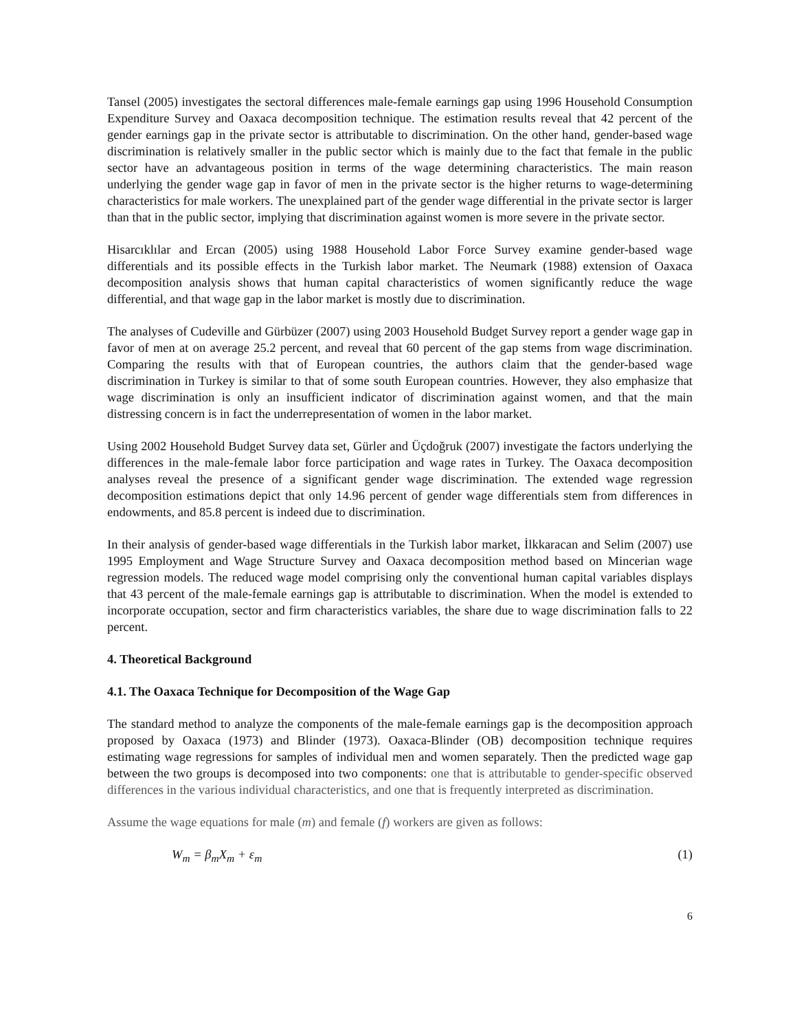Tansel (2005) investigates the sectoral differences male-female earnings gap using 1996 Household Consumption Expenditure Survey and Oaxaca decomposition technique. The estimation results reveal that 42 percent of the gender earnings gap in the private sector is attributable to discrimination. On the other hand, gender-based wage discrimination is relatively smaller in the public sector which is mainly due to the fact that female in the public sector have an advantageous position in terms of the wage determining characteristics. The main reason underlying the gender wage gap in favor of men in the private sector is the higher returns to wage-determining characteristics for male workers. The unexplained part of the gender wage differential in the private sector is larger than that in the public sector, implying that discrimination against women is more severe in the private sector.
Hisarcıklılar and Ercan (2005) using 1988 Household Labor Force Survey examine gender-based wage differentials and its possible effects in the Turkish labor market. The Neumark (1988) extension of Oaxaca decomposition analysis shows that human capital characteristics of women significantly reduce the wage differential, and that wage gap in the labor market is mostly due to discrimination.
The analyses of Cudeville and Gürbüzer (2007) using 2003 Household Budget Survey report a gender wage gap in favor of men at on average 25.2 percent, and reveal that 60 percent of the gap stems from wage discrimination. Comparing the results with that of European countries, the authors claim that the gender-based wage discrimination in Turkey is similar to that of some south European countries. However, they also emphasize that wage discrimination is only an insufficient indicator of discrimination against women, and that the main distressing concern is in fact the underrepresentation of women in the labor market.
Using 2002 Household Budget Survey data set, Gürler and Üçdoğruk (2007) investigate the factors underlying the differences in the male-female labor force participation and wage rates in Turkey. The Oaxaca decomposition analyses reveal the presence of a significant gender wage discrimination. The extended wage regression decomposition estimations depict that only 14.96 percent of gender wage differentials stem from differences in endowments, and 85.8 percent is indeed due to discrimination.
In their analysis of gender-based wage differentials in the Turkish labor market, İlkkaracan and Selim (2007) use 1995 Employment and Wage Structure Survey and Oaxaca decomposition method based on Mincerian wage regression models. The reduced wage model comprising only the conventional human capital variables displays that 43 percent of the male-female earnings gap is attributable to discrimination. When the model is extended to incorporate occupation, sector and firm characteristics variables, the share due to wage discrimination falls to 22 percent.
4. Theoretical Background
4.1. The Oaxaca Technique for Decomposition of the Wage Gap
The standard method to analyze the components of the male-female earnings gap is the decomposition approach proposed by Oaxaca (1973) and Blinder (1973). Oaxaca-Blinder (OB) decomposition technique requires estimating wage regressions for samples of individual men and women separately. Then the predicted wage gap between the two groups is decomposed into two components: one that is attributable to gender-specific observed differences in the various individual characteristics, and one that is frequently interpreted as discrimination.
Assume the wage equations for male (m) and female (f) workers are given as follows:
W<sub>m</sub> = β<sub>m</sub>X<sub>m</sub> + ε<sub>m</sub> (1)
6